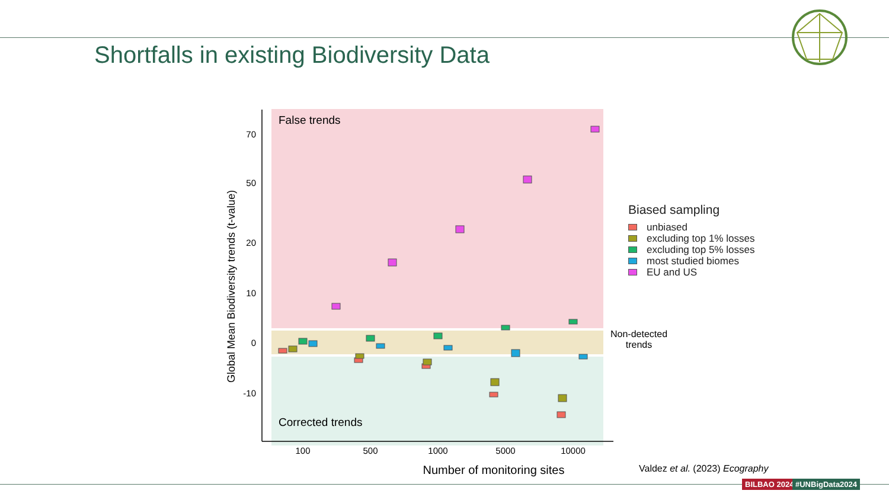Shortfalls in existing Biodiversity Data
False trends
Corrected trends
70
50
20
10
0
-10
100
500
1000
5000
10000
Number of monitoring sites
Global Mean Biodiversity trends (t-value)
Biased sampling
unbiased
excluding top 1% losses
excluding top 5% losses
most studied biomes
EU and US
Non-detected
trends
Valdez et al. (2023) Ecography
BILBAO 2024 #UNBigData2024